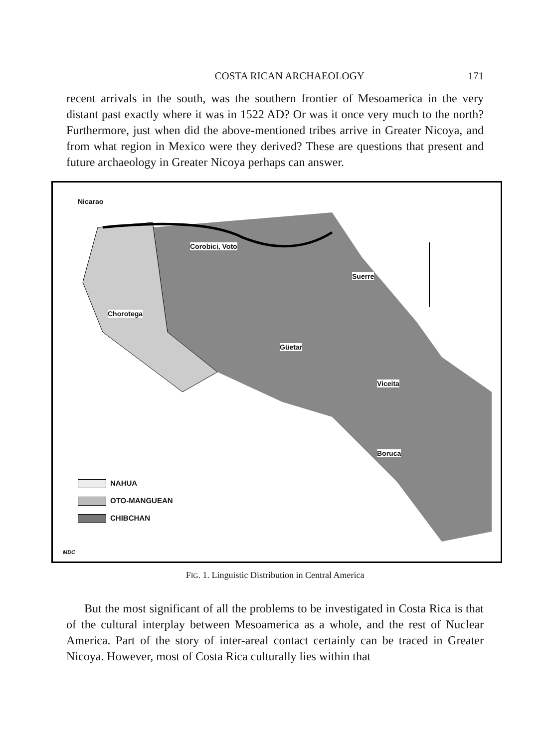COSTA RICAN ARCHAEOLOGY 171
recent arrivals in the south, was the southern frontier of Mesoamerica in the very distant past exactly where it was in 1522 AD? Or was it once very much to the north? Furthermore, just when did the above-mentioned tribes arrive in Greater Nicoya, and from what region in Mexico were they derived? These are questions that present and future archaeology in Greater Nicoya perhaps can answer.
NAHUA
OTO-MANGUEAN
CHIBCHAN
Nicarao
Corobici, Voto
Suerre
Chorotega
Güetar
Viceita
Boruca
MDC
FIG. 1. Linguistic Distribution in Central America
But the most significant of all the problems to be investigated in Costa Rica is that of the cultural interplay between Mesoamerica as a whole, and the rest of Nuclear America. Part of the story of inter-areal contact certainly can be traced in Greater Nicoya. However, most of Costa Rica culturally lies within that